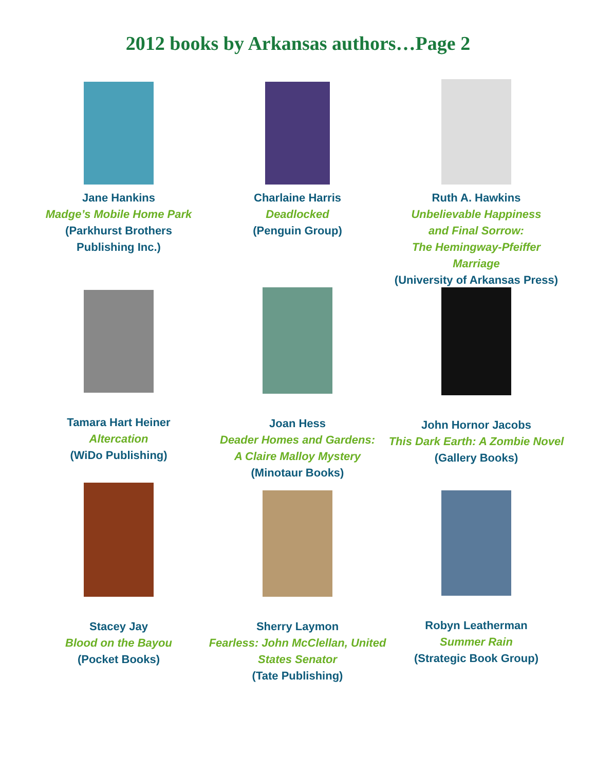2012 books by Arkansas authors…Page 2
Jane Hankins
Madge’s Mobile Home Park
(Parkhurst Brothers
Publishing Inc.)
Charlaine Harris
Deadlocked
(Penguin Group)
Ruth A. Hawkins
Unbelievable Happiness
and Final Sorrow:
The Hemingway-Pfeiffer Marriage
(University of Arkansas Press)
Tamara Hart Heiner
Altercation
(WiDo Publishing)
Joan Hess
Deader Homes and Gardens:
A Claire Malloy Mystery
(Minotaur Books)
John Hornor Jacobs
This Dark Earth: A Zombie Novel
(Gallery Books)
Stacey Jay
Blood on the Bayou
(Pocket Books)
Sherry Laymon
Fearless: John McClellan, United
States Senator
(Tate Publishing)
Robyn Leatherman
Summer Rain
(Strategic Book Group)